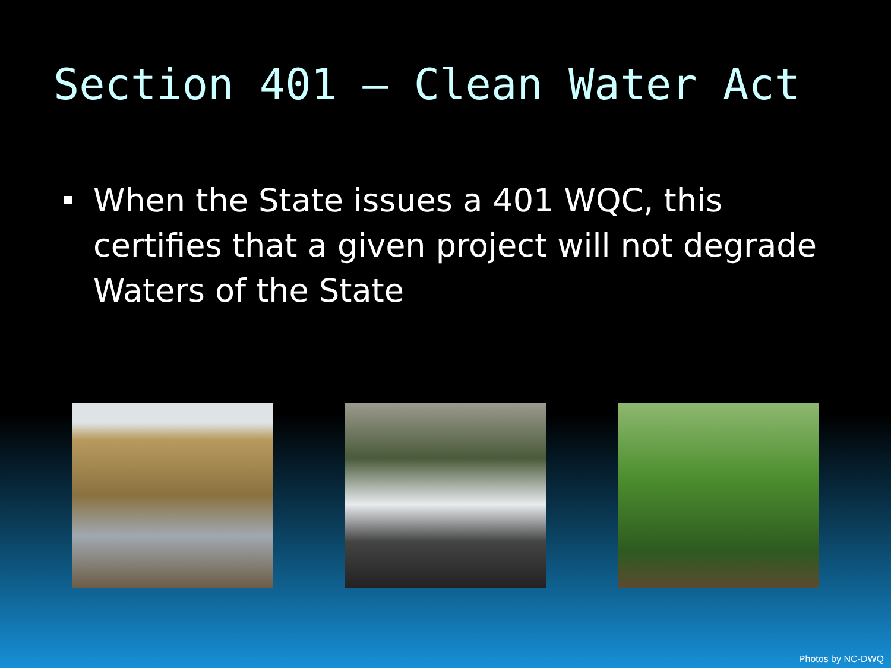Section 401 – Clean Water Act
When the State issues a 401 WQC, this certifies that a given project will not degrade Waters of the State
Photos by NC-DWQ